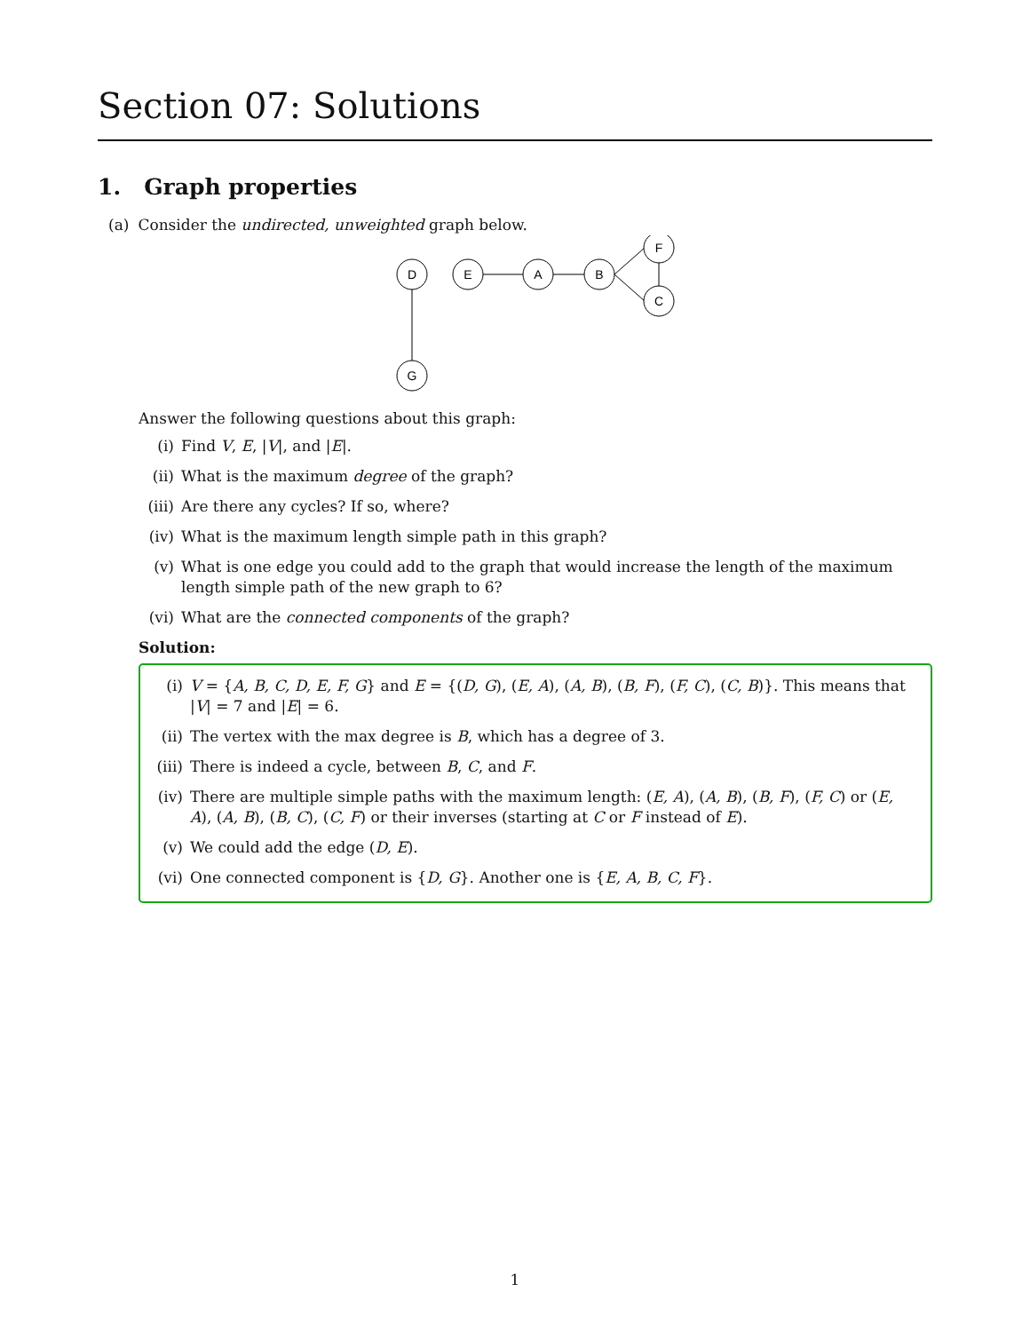Section 07: Solutions
1. Graph properties
(a) Consider the undirected, unweighted graph below.
D
E
A
B
F
C
G
Answer the following questions about this graph:
(i) Find V, E, |V|, and |E|.
(ii) What is the maximum degree of the graph?
(iii) Are there any cycles? If so, where?
(iv) What is the maximum length simple path in this graph?
(v) What is one edge you could add to the graph that would increase the length of the maximum length simple path of the new graph to 6?
(vi) What are the connected components of the graph?
Solution:
(i) V = {A, B, C, D, E, F, G} and E = {(D, G), (E, A), (A, B), (B, F), (F, C), (C, B)}. This means that |V| = 7 and |E| = 6.
(ii) The vertex with the max degree is B, which has a degree of 3.
(iii) There is indeed a cycle, between B, C, and F.
(iv) There are multiple simple paths with the maximum length: (E, A), (A, B), (B, F), (F, C) or (E, A), (A, B), (B, C), (C, F) or their inverses (starting at C or F instead of E).
(v) We could add the edge (D, E).
(vi) One connected component is {D, G}. Another one is {E, A, B, C, F}.
1